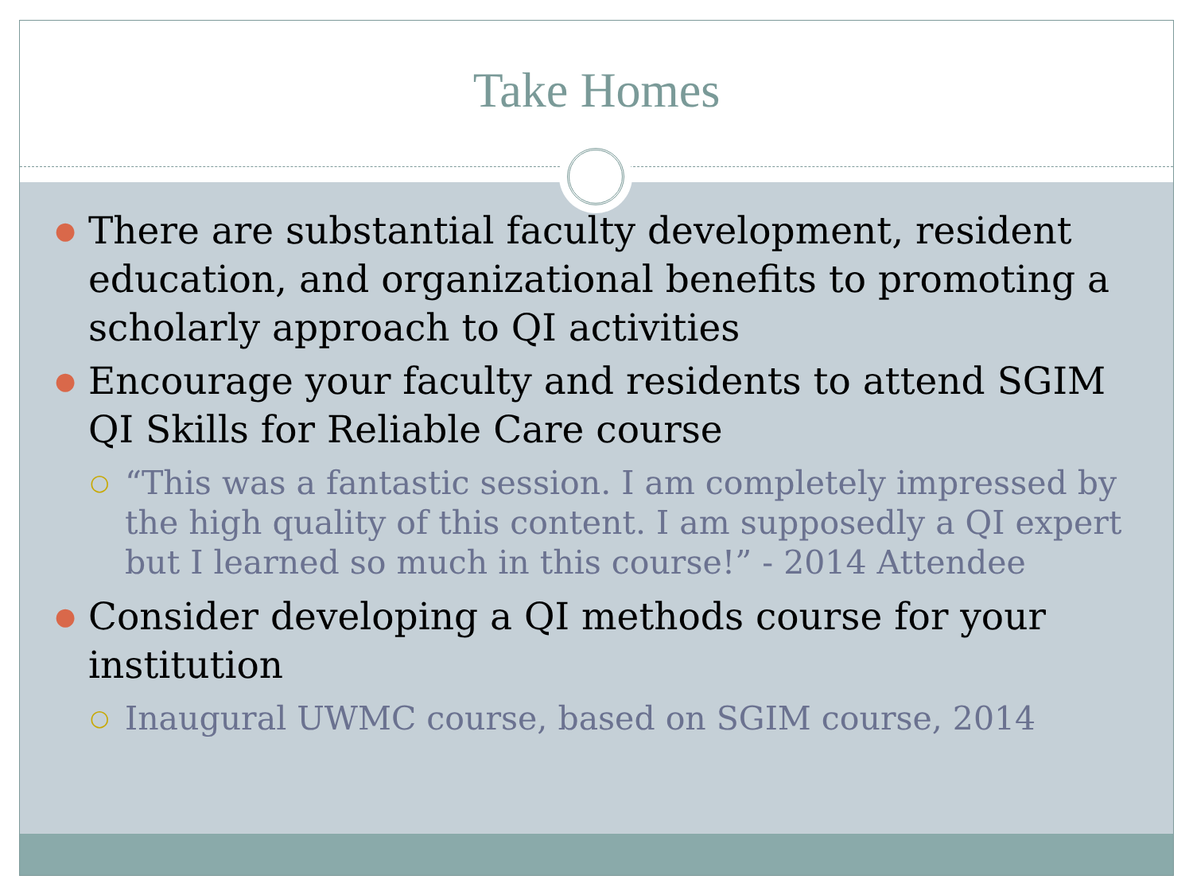Take Homes
● There are substantial faculty development, resident education, and organizational benefits to promoting a scholarly approach to QI activities
● Encourage your faculty and residents to attend SGIM QI Skills for Reliable Care course
○ “This was a fantastic session. I am completely impressed by the high quality of this content. I am supposedly a QI expert but I learned so much in this course!” - 2014 Attendee
● Consider developing a QI methods course for your institution
○ Inaugural UWMC course, based on SGIM course, 2014